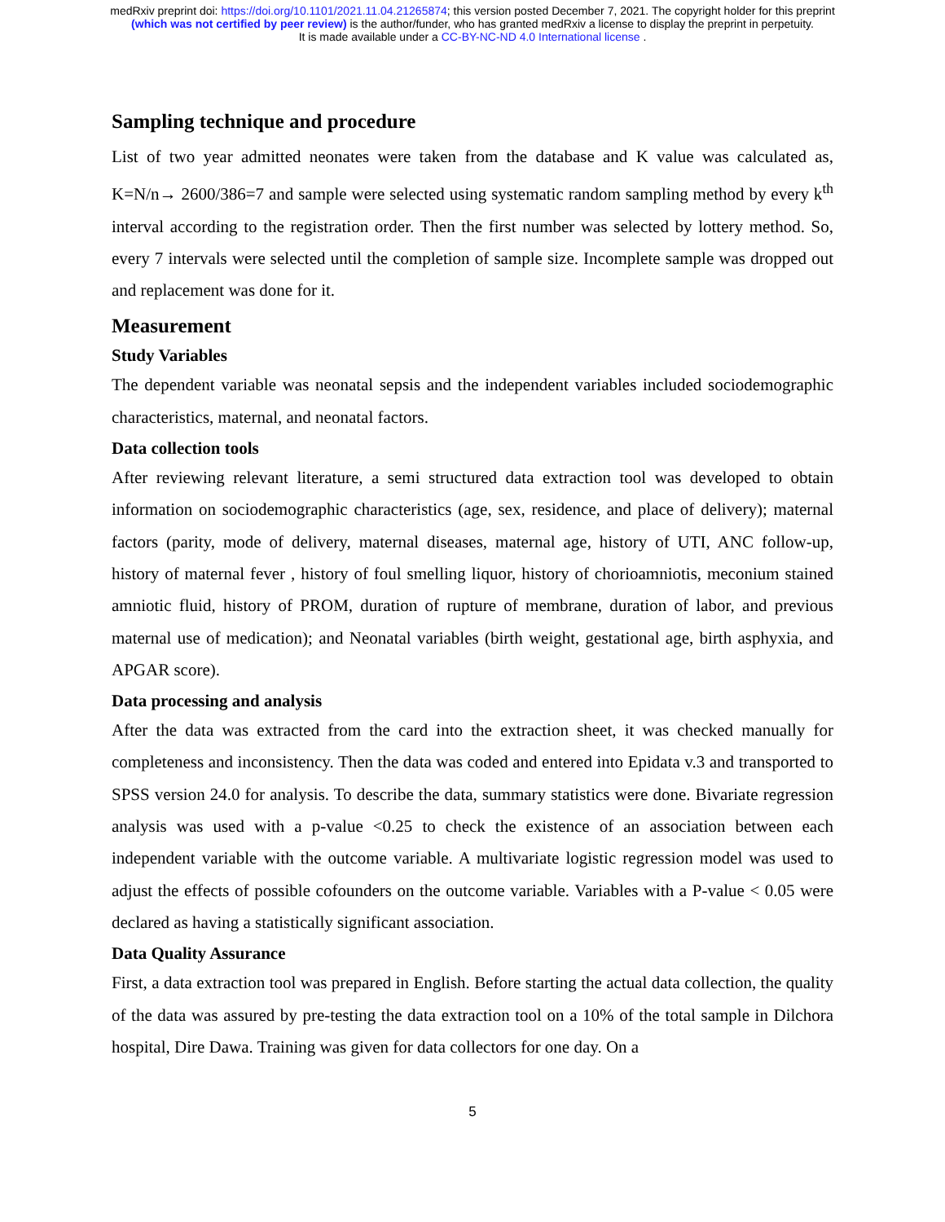medRxiv preprint doi: https://doi.org/10.1101/2021.11.04.21265874; this version posted December 7, 2021. The copyright holder for this preprint
(which was not certified by peer review) is the author/funder, who has granted medRxiv a license to display the preprint in perpetuity.
It is made available under a CC-BY-NC-ND 4.0 International license .
Sampling technique and procedure
List of two year admitted neonates were taken from the database and K value was calculated as, K=N/n→ 2600/386=7 and sample were selected using systematic random sampling method by every k<sup>th</sup> interval according to the registration order. Then the first number was selected by lottery method. So, every 7 intervals were selected until the completion of sample size. Incomplete sample was dropped out and replacement was done for it.
Measurement
Study Variables
The dependent variable was neonatal sepsis and the independent variables included sociodemographic characteristics, maternal, and neonatal factors.
Data collection tools
After reviewing relevant literature, a semi structured data extraction tool was developed to obtain information on sociodemographic characteristics (age, sex, residence, and place of delivery); maternal factors (parity, mode of delivery, maternal diseases, maternal age, history of UTI, ANC follow-up, history of maternal fever , history of foul smelling liquor, history of chorioamniotis, meconium stained amniotic fluid, history of PROM, duration of rupture of membrane, duration of labor, and previous maternal use of medication); and Neonatal variables (birth weight, gestational age, birth asphyxia, and APGAR score).
Data processing and analysis
After the data was extracted from the card into the extraction sheet, it was checked manually for completeness and inconsistency. Then the data was coded and entered into Epidata v.3 and transported to SPSS version 24.0 for analysis. To describe the data, summary statistics were done. Bivariate regression analysis was used with a p-value <0.25 to check the existence of an association between each independent variable with the outcome variable. A multivariate logistic regression model was used to adjust the effects of possible cofounders on the outcome variable. Variables with a P-value < 0.05 were declared as having a statistically significant association.
Data Quality Assurance
First, a data extraction tool was prepared in English. Before starting the actual data collection, the quality of the data was assured by pre-testing the data extraction tool on a 10% of the total sample in Dilchora hospital, Dire Dawa. Training was given for data collectors for one day. On a
5